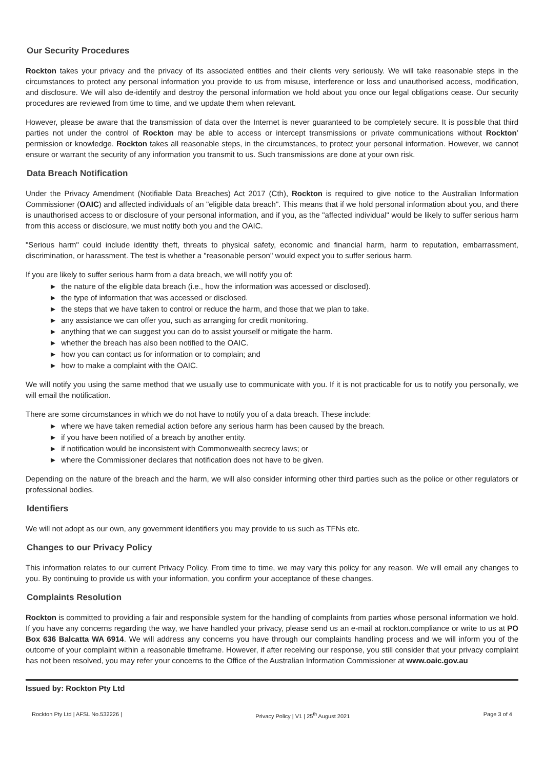Our Security Procedures
Rockton takes your privacy and the privacy of its associated entities and their clients very seriously. We will take reasonable steps in the circumstances to protect any personal information you provide to us from misuse, interference or loss and unauthorised access, modification, and disclosure. We will also de-identify and destroy the personal information we hold about you once our legal obligations cease. Our security procedures are reviewed from time to time, and we update them when relevant.
However, please be aware that the transmission of data over the Internet is never guaranteed to be completely secure. It is possible that third parties not under the control of Rockton may be able to access or intercept transmissions or private communications without Rockton’ permission or knowledge. Rockton takes all reasonable steps, in the circumstances, to protect your personal information. However, we cannot ensure or warrant the security of any information you transmit to us. Such transmissions are done at your own risk.
Data Breach Notification
Under the Privacy Amendment (Notifiable Data Breaches) Act 2017 (Cth), Rockton is required to give notice to the Australian Information Commissioner (OAIC) and affected individuals of an "eligible data breach". This means that if we hold personal information about you, and there is unauthorised access to or disclosure of your personal information, and if you, as the "affected individual" would be likely to suffer serious harm from this access or disclosure, we must notify both you and the OAIC.
"Serious harm" could include identity theft, threats to physical safety, economic and financial harm, harm to reputation, embarrassment, discrimination, or harassment. The test is whether a "reasonable person" would expect you to suffer serious harm.
If you are likely to suffer serious harm from a data breach, we will notify you of:
► the nature of the eligible data breach (i.e., how the information was accessed or disclosed).
► the type of information that was accessed or disclosed.
► the steps that we have taken to control or reduce the harm, and those that we plan to take.
► any assistance we can offer you, such as arranging for credit monitoring.
► anything that we can suggest you can do to assist yourself or mitigate the harm.
► whether the breach has also been notified to the OAIC.
► how you can contact us for information or to complain; and
► how to make a complaint with the OAIC.
We will notify you using the same method that we usually use to communicate with you. If it is not practicable for us to notify you personally, we will email the notification.
There are some circumstances in which we do not have to notify you of a data breach. These include:
► where we have taken remedial action before any serious harm has been caused by the breach.
► if you have been notified of a breach by another entity.
► if notification would be inconsistent with Commonwealth secrecy laws; or
► where the Commissioner declares that notification does not have to be given.
Depending on the nature of the breach and the harm, we will also consider informing other third parties such as the police or other regulators or professional bodies.
Identifiers
We will not adopt as our own, any government identifiers you may provide to us such as TFNs etc.
Changes to our Privacy Policy
This information relates to our current Privacy Policy. From time to time, we may vary this policy for any reason. We will email any changes to you. By continuing to provide us with your information, you confirm your acceptance of these changes.
Complaints Resolution
Rockton is committed to providing a fair and responsible system for the handling of complaints from parties whose personal information we hold. If you have any concerns regarding the way, we have handled your privacy, please send us an e-mail at rockton.compliance or write to us at PO Box 636 Balcatta WA 6914. We will address any concerns you have through our complaints handling process and we will inform you of the outcome of your complaint within a reasonable timeframe. However, if after receiving our response, you still consider that your privacy complaint has not been resolved, you may refer your concerns to the Office of the Australian Information Commissioner at www.oaic.gov.au
Issued by: Rockton Pty Ltd
Rockton Pty Ltd | AFSL No.532226 | Privacy Policy | V1 | 25<sup>th</sup> August 2021 Page 3 of 4